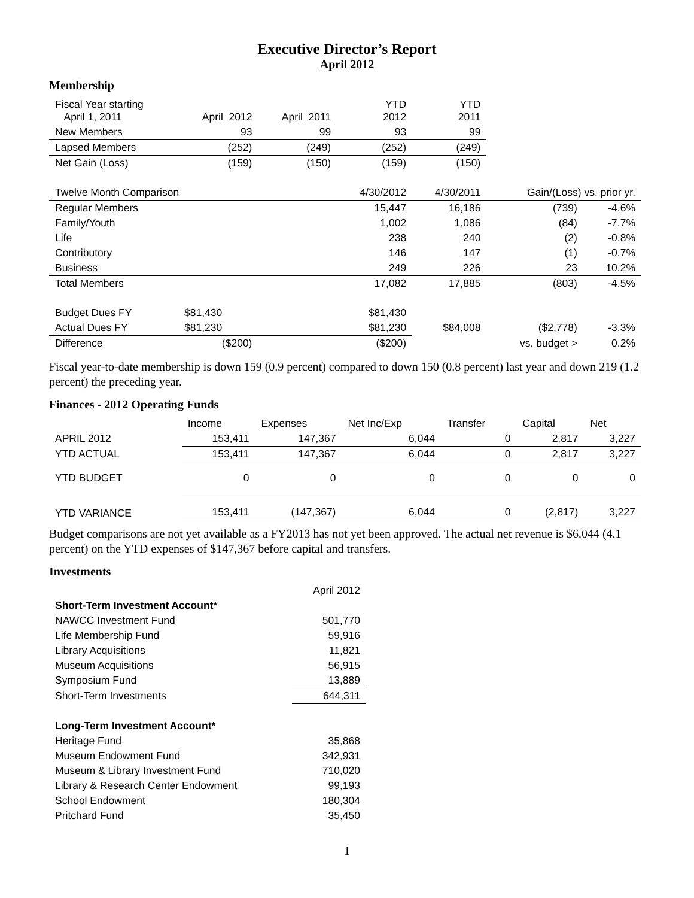Executive Director’s Report
April 2012
Membership
| Fiscal Year starting April 1, 2011 | April 2012 | April 2011 | YTD 2012 | YTD 2011 | | |
| New Members | 93 | 99 | 93 | 99 | | |
| Lapsed Members | (252) | (249) | (252) | (249) | | |
| Net Gain (Loss) | (159) | (150) | (159) | (150) | | |
| Twelve Month Comparison | | | 4/30/2012 | 4/30/2011 | Gain/(Loss) vs. prior yr. | |
| Regular Members | | | 15,447 | 16,186 | (739) | -4.6% |
| Family/Youth | | | 1,002 | 1,086 | (84) | -7.7% |
| Life | | | 238 | 240 | (2) | -0.8% |
| Contributory | | | 146 | 147 | (1) | -0.7% |
| Business | | | 249 | 226 | 23 | 10.2% |
| Total Members | | | 17,082 | 17,885 | (803) | -4.5% |
| Budget Dues FY | $81,430 | | $81,430 | | | |
| Actual Dues FY | $81,230 | | $81,230 | $84,008 | ($2,778) | -3.3% |
| Difference | ($200) | | ($200) | | vs. budget > | 0.2% |
Fiscal year-to-date membership is down 159 (0.9 percent) compared to down 150 (0.8 percent) last year and down 219 (1.2 percent) the preceding year.
Finances - 2012 Operating Funds
| | Income | Expenses | Net Inc/Exp | Transfer | Capital | Net |
| APRIL 2012 | 153,411 | 147,367 | 6,044 | 0 | 2,817 | 3,227 |
| YTD ACTUAL | 153,411 | 147,367 | 6,044 | 0 | 2,817 | 3,227 |
| YTD BUDGET | 0 | 0 | 0 | 0 | 0 | 0 |
| YTD VARIANCE | 153,411 | (147,367) | 6,044 | 0 | (2,817) | 3,227 |
Budget comparisons are not yet available as a FY2013 has not yet been approved. The actual net revenue is $6,044 (4.1 percent) on the YTD expenses of $147,367 before capital and transfers.
Investments
| | April 2012 |
| Short-Term Investment Account* | |
| NAWCC Investment Fund | 501,770 |
| Life Membership Fund | 59,916 |
| Library Acquisitions | 11,821 |
| Museum Acquisitions | 56,915 |
| Symposium Fund | 13,889 |
| Short-Term Investments | 644,311 |
| Long-Term Investment Account* | |
| Heritage Fund | 35,868 |
| Museum Endowment Fund | 342,931 |
| Museum & Library Investment Fund | 710,020 |
| Library & Research Center Endowment | 99,193 |
| School Endowment | 180,304 |
| Pritchard Fund | 35,450 |
1